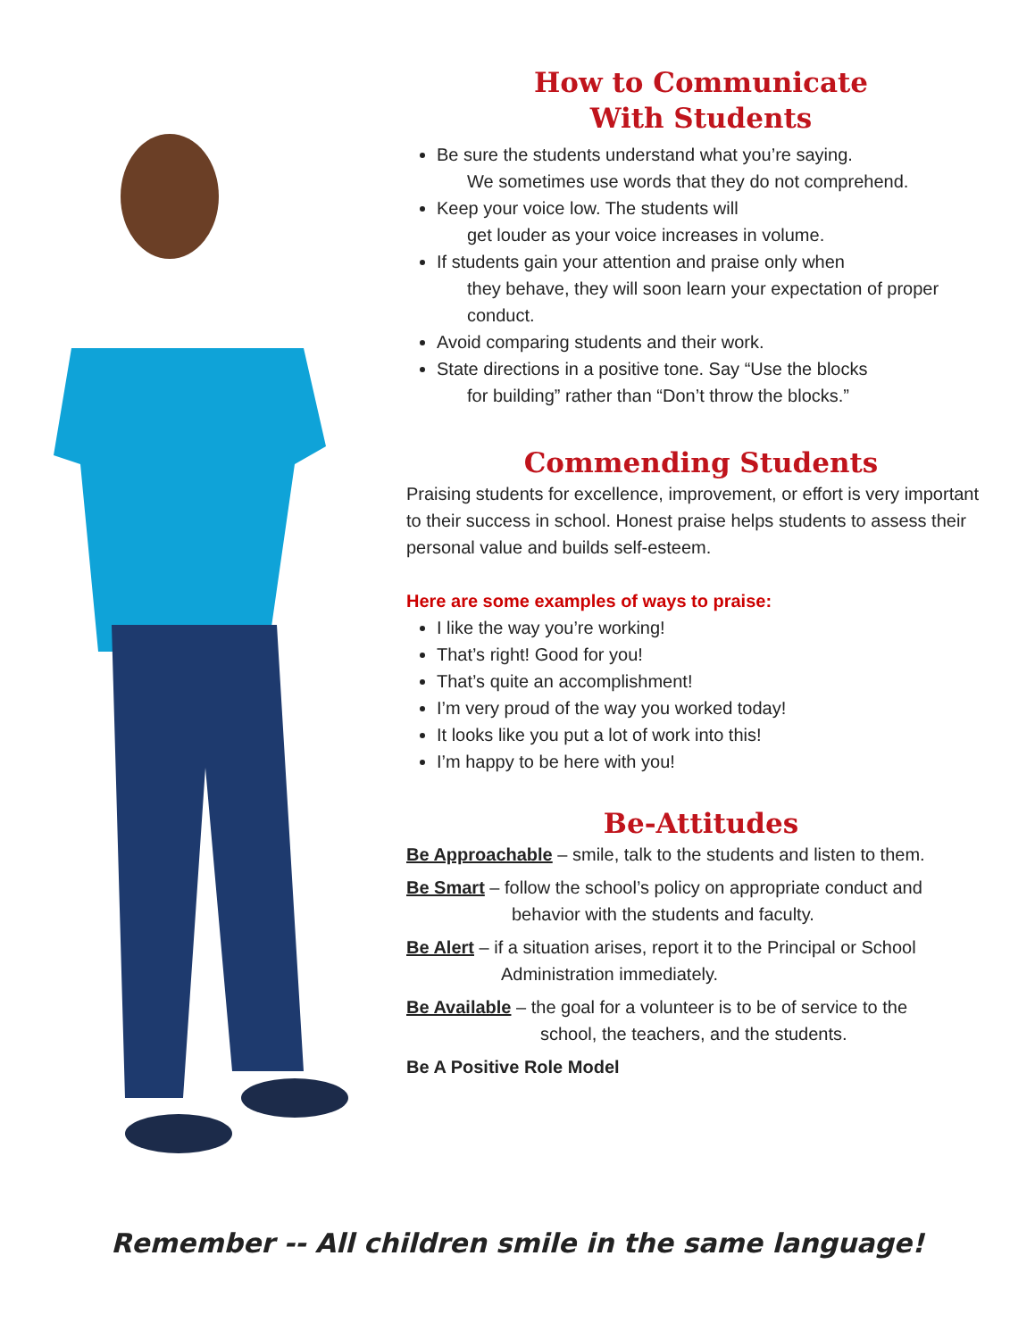How to Communicate
With Students
Be sure the students understand what you’re saying.
We sometimes use words that they do not comprehend.
Keep your voice low. The students will
get louder as your voice increases in volume.
If students gain your attention and praise only when
they behave, they will soon learn your expectation of proper conduct.
Avoid comparing students and their work.
State directions in a positive tone. Say “Use the blocks
for building” rather than “Don’t throw the blocks.”
Commending Students
Praising students for excellence, improvement, or effort is very important to their success in school. Honest praise helps students to assess their personal value and builds self-esteem.
Here are some examples of ways to praise:
I like the way you’re working!
That’s right! Good for you!
That’s quite an accomplishment!
I’m very proud of the way you worked today!
It looks like you put a lot of work into this!
I’m happy to be here with you!
Be-Attitudes
Be Approachable – smile, talk to the students and listen to them.
Be Smart – follow the school’s policy on appropriate conduct and
behavior with the students and faculty.
Be Alert – if a situation arises, report it to the Principal or School
Administration immediately.
Be Available – the goal for a volunteer is to be of service to the
school, the teachers, and the students.
Be A Positive Role Model
Remember -- All children smile in the same language!